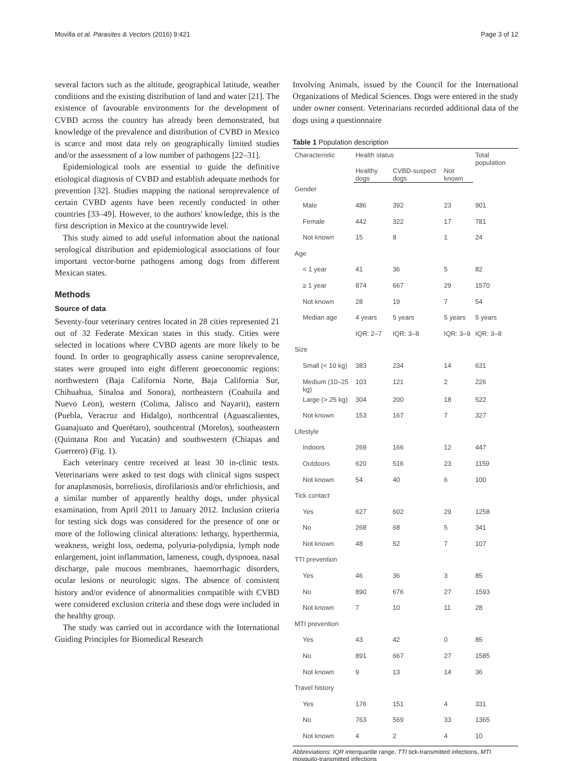Movilla et al. Parasites & Vectors (2016) 9:421 Page 3 of 12
several factors such as the altitude, geographical latitude, weather conditions and the existing distribution of land and water [21]. The existence of favourable environments for the development of CVBD across the country has already been demonstrated, but knowledge of the prevalence and distribution of CVBD in Mexico is scarce and most data rely on geographically limited studies and/or the assessment of a low number of pathogens [22–31].
Epidemiological tools are essential to guide the definitive etiological diagnosis of CVBD and establish adequate methods for prevention [32]. Studies mapping the national seroprevalence of certain CVBD agents have been recently conducted in other countries [33–49]. However, to the authors' knowledge, this is the first description in Mexico at the countrywide level.
This study aimed to add useful information about the national serological distribution and epidemiological associations of four important vector-borne pathogens among dogs from different Mexican states.
Methods
Source of data
Seventy-four veterinary centres located in 28 cities represented 21 out of 32 Federate Mexican states in this study. Cities were selected in locations where CVBD agents are more likely to be found. In order to geographically assess canine seroprevalence, states were grouped into eight different geoeconomic regions: northwestern (Baja California Norte, Baja California Sur, Chihuahua, Sinaloa and Sonora), northeastern (Coahuila and Nuevo Leon), western (Colima, Jalisco and Nayarit), eastern (Puebla, Veracruz and Hidalgo), northcentral (Aguascalientes, Guanajuato and Querétaro), southcentral (Morelos), southeastern (Quintana Roo and Yucatán) and southwestern (Chiapas and Guerrero) (Fig. 1).
Each veterinary centre received at least 30 in-clinic tests. Veterinarians were asked to test dogs with clinical signs suspect for anaplasmosis, borreliosis, dirofilariosis and/or ehrlichiosis, and a similar number of apparently healthy dogs, under physical examination, from April 2011 to January 2012. Inclusion criteria for testing sick dogs was considered for the presence of one or more of the following clinical alterations: lethargy, hyperthermia, weakness, weight loss, oedema, polyuria-polydipsia, lymph node enlargement, joint inflammation, lameness, cough, dyspnoea, nasal discharge, pale mucous membranes, haemorrhagic disorders, ocular lesions or neurologic signs. The absence of consistent history and/or evidence of abnormalities compatible with CVBD were considered exclusion criteria and these dogs were included in the healthy group.
The study was carried out in accordance with the International Guiding Principles for Biomedical Research
Involving Animals, issued by the Council for the International Organizations of Medical Sciences. Dogs were entered in the study under owner consent. Veterinarians recorded additional data of the dogs using a questionnaire
Table 1 Population description
| Characteristic | Health status | | | Total population |
| --- | --- | --- | --- | --- |
| | Healthy dogs | CVBD-suspect dogs | Not known | |
| Gender | | | | |
| Male | 486 | 392 | 23 | 901 |
| Female | 442 | 322 | 17 | 781 |
| Not known | 15 | 8 | 1 | 24 |
| Age | | | | |
| < 1 year | 41 | 36 | 5 | 82 |
| ≥ 1 year | 874 | 667 | 29 | 1570 |
| Not known | 28 | 19 | 7 | 54 |
| Median age | 4 years | 5 years | 5 years | 5 years |
| | IQR: 2–7 | IQR: 3–8 | IQR: 3–9 | IQR: 3–8 |
| Size | | | | |
| Small (< 10 kg) | 383 | 234 | 14 | 631 |
| Medium (10–25 kg) | 103 | 121 | 2 | 226 |
| Large (> 25 kg) | 304 | 200 | 18 | 522 |
| Not known | 153 | 167 | 7 | 327 |
| Lifestyle | | | | |
| Indoors | 269 | 166 | 12 | 447 |
| Outdoors | 620 | 516 | 23 | 1159 |
| Not known | 54 | 40 | 6 | 100 |
| Tick contact | | | | |
| Yes | 627 | 602 | 29 | 1258 |
| No | 268 | 68 | 5 | 341 |
| Not known | 48 | 52 | 7 | 107 |
| TTI prevention | | | | |
| Yes | 46 | 36 | 3 | 85 |
| No | 890 | 676 | 27 | 1593 |
| Not known | 7 | 10 | 11 | 28 |
| MTI prevention | | | | |
| Yes | 43 | 42 | 0 | 85 |
| No | 891 | 667 | 27 | 1585 |
| Not known | 9 | 13 | 14 | 36 |
| Travel history | | | | |
| Yes | 176 | 151 | 4 | 331 |
| No | 763 | 569 | 33 | 1365 |
| Not known | 4 | 2 | 4 | 10 |
Abbreviations: IQR interquartile range, TTI tick-transmitted infections, MTI mosquito-transmitted infections